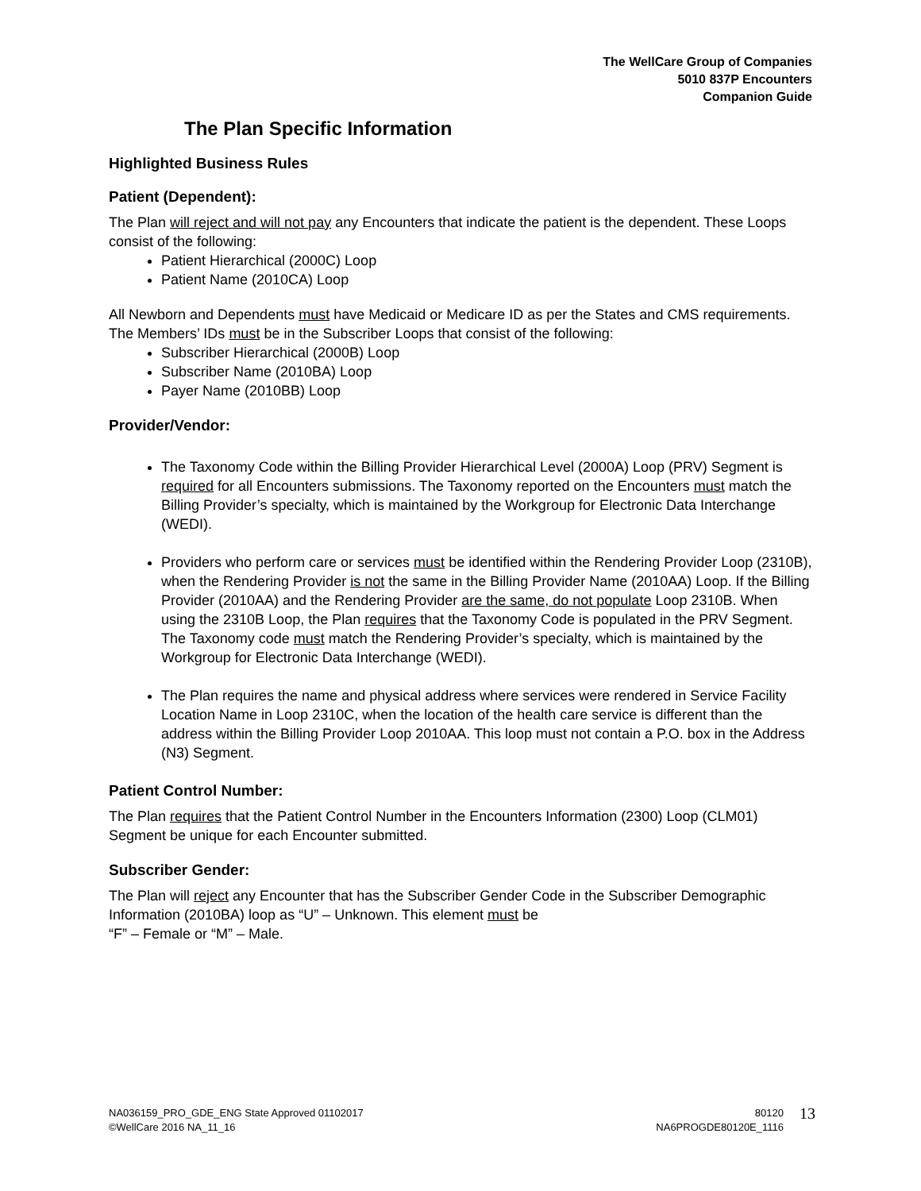The WellCare Group of Companies
5010 837P Encounters
Companion Guide
The Plan Specific Information
Highlighted Business Rules
Patient (Dependent):
The Plan will reject and will not pay any Encounters that indicate the patient is the dependent. These Loops consist of the following:
Patient Hierarchical (2000C) Loop
Patient Name (2010CA) Loop
All Newborn and Dependents must have Medicaid or Medicare ID as per the States and CMS requirements. The Members’ IDs must be in the Subscriber Loops that consist of the following:
Subscriber Hierarchical (2000B) Loop
Subscriber Name (2010BA) Loop
Payer Name (2010BB) Loop
Provider/Vendor:
The Taxonomy Code within the Billing Provider Hierarchical Level (2000A) Loop (PRV) Segment is required for all Encounters submissions. The Taxonomy reported on the Encounters must match the Billing Provider’s specialty, which is maintained by the Workgroup for Electronic Data Interchange (WEDI).
Providers who perform care or services must be identified within the Rendering Provider Loop (2310B), when the Rendering Provider is not the same in the Billing Provider Name (2010AA) Loop. If the Billing Provider (2010AA) and the Rendering Provider are the same, do not populate Loop 2310B. When using the 2310B Loop, the Plan requires that the Taxonomy Code is populated in the PRV Segment. The Taxonomy code must match the Rendering Provider’s specialty, which is maintained by the Workgroup for Electronic Data Interchange (WEDI).
The Plan requires the name and physical address where services were rendered in Service Facility Location Name in Loop 2310C, when the location of the health care service is different than the address within the Billing Provider Loop 2010AA. This loop must not contain a P.O. box in the Address (N3) Segment.
Patient Control Number:
The Plan requires that the Patient Control Number in the Encounters Information (2300) Loop (CLM01) Segment be unique for each Encounter submitted.
Subscriber Gender:
The Plan will reject any Encounter that has the Subscriber Gender Code in the Subscriber Demographic Information (2010BA) loop as “U” – Unknown. This element must be
“F” – Female or “M” – Male.
NA036159_PRO_GDE_ENG State Approved 01102017
©WellCare 2016 NA_11_16
80120
NA6PROGDE80120E_1116
13